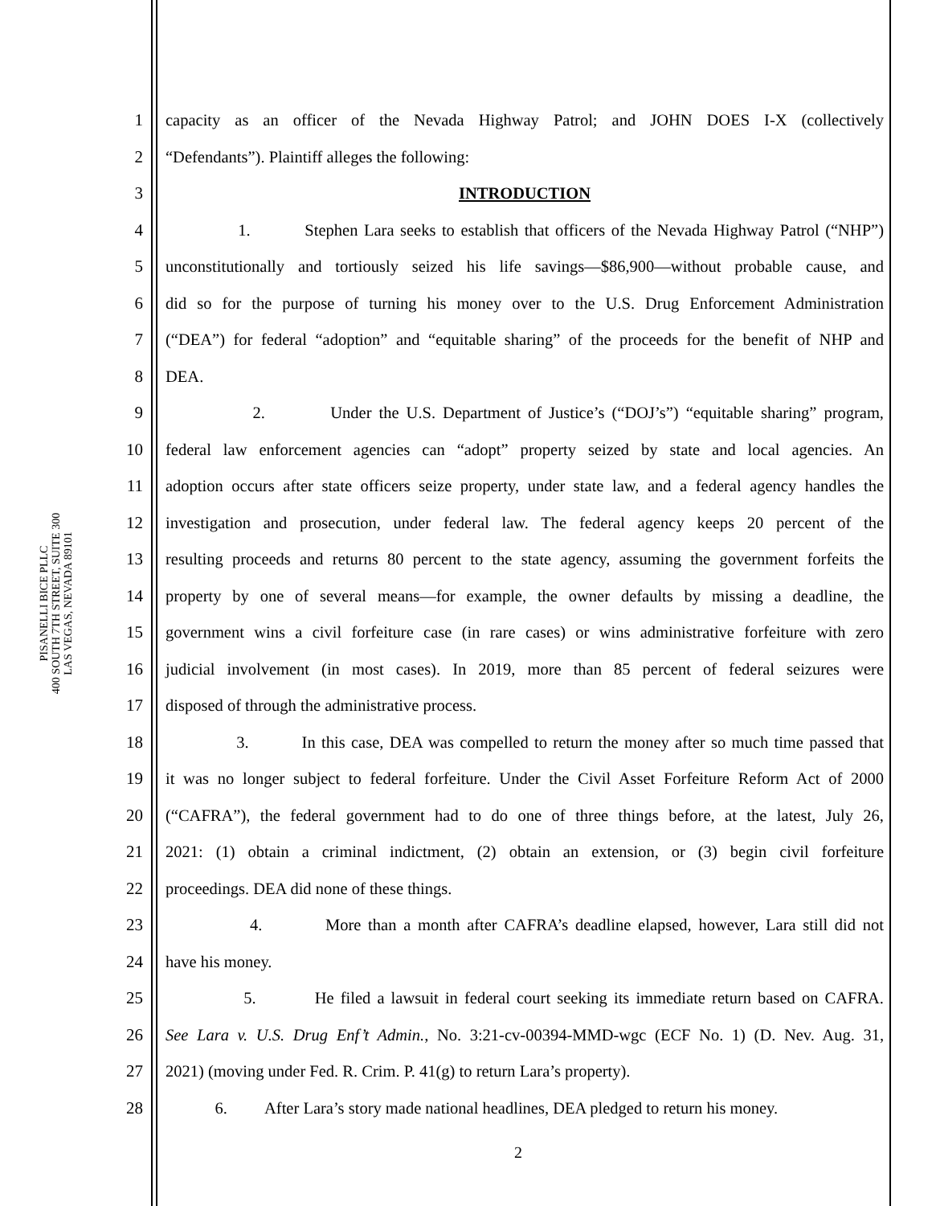PISANELLI BICE PLLC
400 SOUTH 7TH STREET, SUITE 300
LAS VEGAS, NEVADA 89101
1 capacity as an officer of the Nevada Highway Patrol; and JOHN DOES I-X (collectively
2 “Defendants”). Plaintiff alleges the following:
3 INTRODUCTION
4 1. Stephen Lara seeks to establish that officers of the Nevada Highway Patrol (“NHP”)
5 unconstitutionally and tortiously seized his life savings—$86,900—without probable cause, and
6 did so for the purpose of turning his money over to the U.S. Drug Enforcement Administration
7 (“DEA”) for federal “adoption” and “equitable sharing” of the proceeds for the benefit of NHP and
8 DEA.
9 2. Under the U.S. Department of Justice’s (“DOJ’s”) “equitable sharing” program,
10 federal law enforcement agencies can “adopt” property seized by state and local agencies. An
11 adoption occurs after state officers seize property, under state law, and a federal agency handles the
12 investigation and prosecution, under federal law. The federal agency keeps 20 percent of the
13 resulting proceeds and returns 80 percent to the state agency, assuming the government forfeits the
14 property by one of several means—for example, the owner defaults by missing a deadline, the
15 government wins a civil forfeiture case (in rare cases) or wins administrative forfeiture with zero
16 judicial involvement (in most cases). In 2019, more than 85 percent of federal seizures were
17 disposed of through the administrative process.
18 3. In this case, DEA was compelled to return the money after so much time passed that
19 it was no longer subject to federal forfeiture. Under the Civil Asset Forfeiture Reform Act of 2000
20 (“CAFRA”), the federal government had to do one of three things before, at the latest, July 26,
21 2021: (1) obtain a criminal indictment, (2) obtain an extension, or (3) begin civil forfeiture
22 proceedings. DEA did none of these things.
23 4. More than a month after CAFRA’s deadline elapsed, however, Lara still did not
24 have his money.
25 5. He filed a lawsuit in federal court seeking its immediate return based on CAFRA.
26 See Lara v. U.S. Drug Enf’t Admin., No. 3:21-cv-00394-MMD-wgc (ECF No. 1) (D. Nev. Aug. 31,
27 2021) (moving under Fed. R. Crim. P. 41(g) to return Lara’s property).
28 6. After Lara’s story made national headlines, DEA pledged to return his money.
2